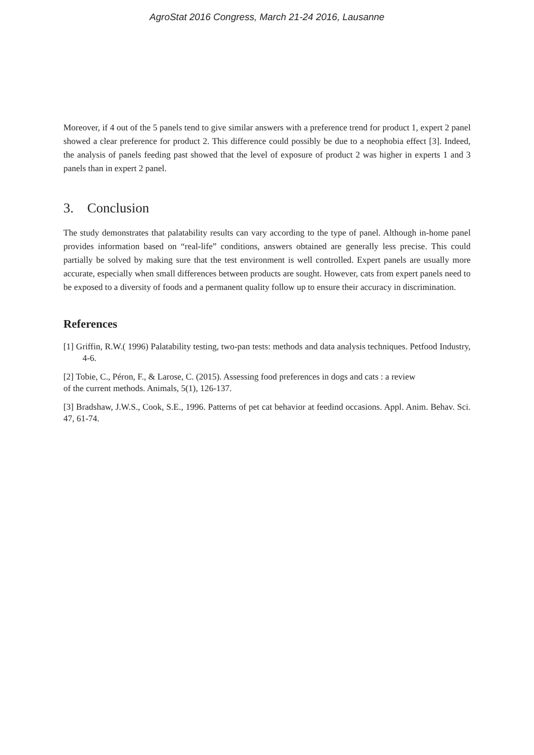AgroStat 2016 Congress, March 21-24 2016, Lausanne
Moreover, if 4 out of the 5 panels tend to give similar answers with a preference trend for product 1, expert 2 panel showed a clear preference for product 2. This difference could possibly be due to a neophobia effect [3]. Indeed, the analysis of panels feeding past showed that the level of exposure of product 2 was higher in experts 1 and 3 panels than in expert 2 panel.
3. Conclusion
The study demonstrates that palatability results can vary according to the type of panel. Although in-home panel provides information based on “real-life” conditions, answers obtained are generally less precise. This could partially be solved by making sure that the test environment is well controlled. Expert panels are usually more accurate, especially when small differences between products are sought. However, cats from expert panels need to be exposed to a diversity of foods and a permanent quality follow up to ensure their accuracy in discrimination.
References
[1] Griffin, R.W.( 1996) Palatability testing, two-pan tests: methods and data analysis techniques. Petfood Industry, 4-6.
[2] Tobie, C., Péron, F., & Larose, C. (2015). Assessing food preferences in dogs and cats : a review
of the current methods. Animals, 5(1), 126-137.
[3] Bradshaw, J.W.S., Cook, S.E., 1996. Patterns of pet cat behavior at feedind occasions. Appl. Anim. Behav. Sci. 47, 61-74.